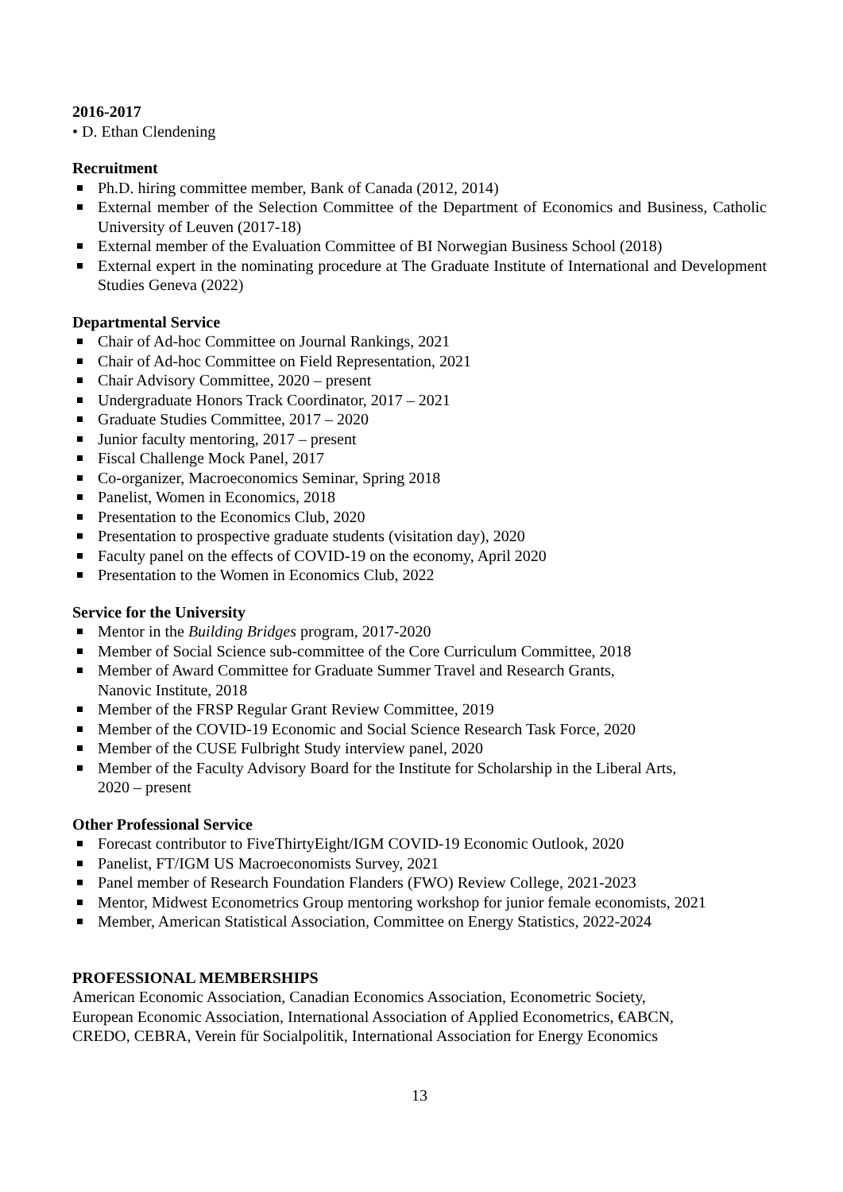2016-2017
• D. Ethan Clendening
Recruitment
Ph.D. hiring committee member, Bank of Canada (2012, 2014)
External member of the Selection Committee of the Department of Economics and Business, Catholic University of Leuven (2017-18)
External member of the Evaluation Committee of BI Norwegian Business School (2018)
External expert in the nominating procedure at The Graduate Institute of International and Development Studies Geneva (2022)
Departmental Service
Chair of Ad-hoc Committee on Journal Rankings, 2021
Chair of Ad-hoc Committee on Field Representation, 2021
Chair Advisory Committee, 2020 – present
Undergraduate Honors Track Coordinator, 2017 – 2021
Graduate Studies Committee, 2017 – 2020
Junior faculty mentoring, 2017 – present
Fiscal Challenge Mock Panel, 2017
Co-organizer, Macroeconomics Seminar, Spring 2018
Panelist, Women in Economics, 2018
Presentation to the Economics Club, 2020
Presentation to prospective graduate students (visitation day), 2020
Faculty panel on the effects of COVID-19 on the economy, April 2020
Presentation to the Women in Economics Club, 2022
Service for the University
Mentor in the Building Bridges program, 2017-2020
Member of Social Science sub-committee of the Core Curriculum Committee, 2018
Member of Award Committee for Graduate Summer Travel and Research Grants,
Nanovic Institute, 2018
Member of the FRSP Regular Grant Review Committee, 2019
Member of the COVID-19 Economic and Social Science Research Task Force, 2020
Member of the CUSE Fulbright Study interview panel, 2020
Member of the Faculty Advisory Board for the Institute for Scholarship in the Liberal Arts,
2020 – present
Other Professional Service
Forecast contributor to FiveThirtyEight/IGM COVID-19 Economic Outlook, 2020
Panelist, FT/IGM US Macroeconomists Survey, 2021
Panel member of Research Foundation Flanders (FWO) Review College, 2021-2023
Mentor, Midwest Econometrics Group mentoring workshop for junior female economists, 2021
Member, American Statistical Association, Committee on Energy Statistics, 2022-2024
PROFESSIONAL MEMBERSHIPS
American Economic Association, Canadian Economics Association, Econometric Society,
European Economic Association, International Association of Applied Econometrics, €ABCN,
CREDO, CEBRA, Verein für Socialpolitik, International Association for Energy Economics
13